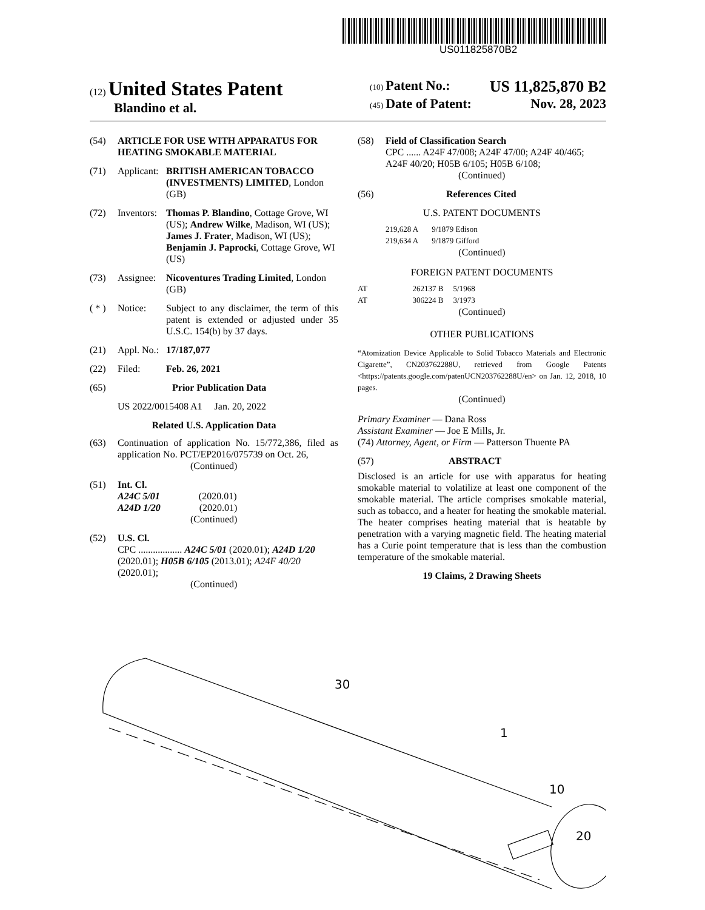US011825870B2
(12) United States Patent
Blandino et al.
(10) Patent No.: US 11,825,870 B2
(45) Date of Patent: Nov. 28, 2023
(54) ARTICLE FOR USE WITH APPARATUS FOR HEATING SMOKABLE MATERIAL
(71) Applicant: BRITISH AMERICAN TOBACCO (INVESTMENTS) LIMITED, London (GB)
(72) Inventors: Thomas P. Blandino, Cottage Grove, WI (US); Andrew Wilke, Madison, WI (US); James J. Frater, Madison, WI (US); Benjamin J. Paprocki, Cottage Grove, WI (US)
(73) Assignee: Nicoventures Trading Limited, London (GB)
( * ) Notice: Subject to any disclaimer, the term of this patent is extended or adjusted under 35 U.S.C. 154(b) by 37 days.
(21) Appl. No.: 17/187,077
(22) Filed: Feb. 26, 2021
(65) Prior Publication Data
US 2022/0015408 A1 Jan. 20, 2022
Related U.S. Application Data
(63) Continuation of application No. 15/772,386, filed as application No. PCT/EP2016/075739 on Oct. 26,
(Continued)
(51) Int. Cl.
A24C 5/01 (2020.01)
A24D 1/20 (2020.01)
(Continued)
(52) U.S. Cl.
CPC .................. A24C 5/01 (2020.01); A24D 1/20 (2020.01); H05B 6/105 (2013.01); A24F 40/20 (2020.01);
(Continued)
(58) Field of Classification Search
CPC ...... A24F 47/008; A24F 47/00; A24F 40/465; A24F 40/20; H05B 6/105; H05B 6/108;
(Continued)
(56) References Cited
U.S. PATENT DOCUMENTS
219,628 A 9/1879 Edison
219,634 A 9/1879 Gifford
(Continued)
FOREIGN PATENT DOCUMENTS
AT 262137 B 5/1968
AT 306224 B 3/1973
(Continued)
OTHER PUBLICATIONS
“Atomization Device Applicable to Solid Tobacco Materials and Electronic Cigarette”, CN203762288U, retrieved from Google Patents <https://patents.google.com/patenUCN203762288U/en> on Jan. 12, 2018, 10 pages.
(Continued)
Primary Examiner — Dana Ross
Assistant Examiner — Joe E Mills, Jr.
(74) Attorney, Agent, or Firm — Patterson Thuente PA
(57) ABSTRACT
Disclosed is an article for use with apparatus for heating smokable material to volatilize at least one component of the smokable material. The article comprises smokable material, such as tobacco, and a heater for heating the smokable material. The heater comprises heating material that is heatable by penetration with a varying magnetic field. The heating material has a Curie point temperature that is less than the combustion temperature of the smokable material.
19 Claims, 2 Drawing Sheets
30
1
10
20